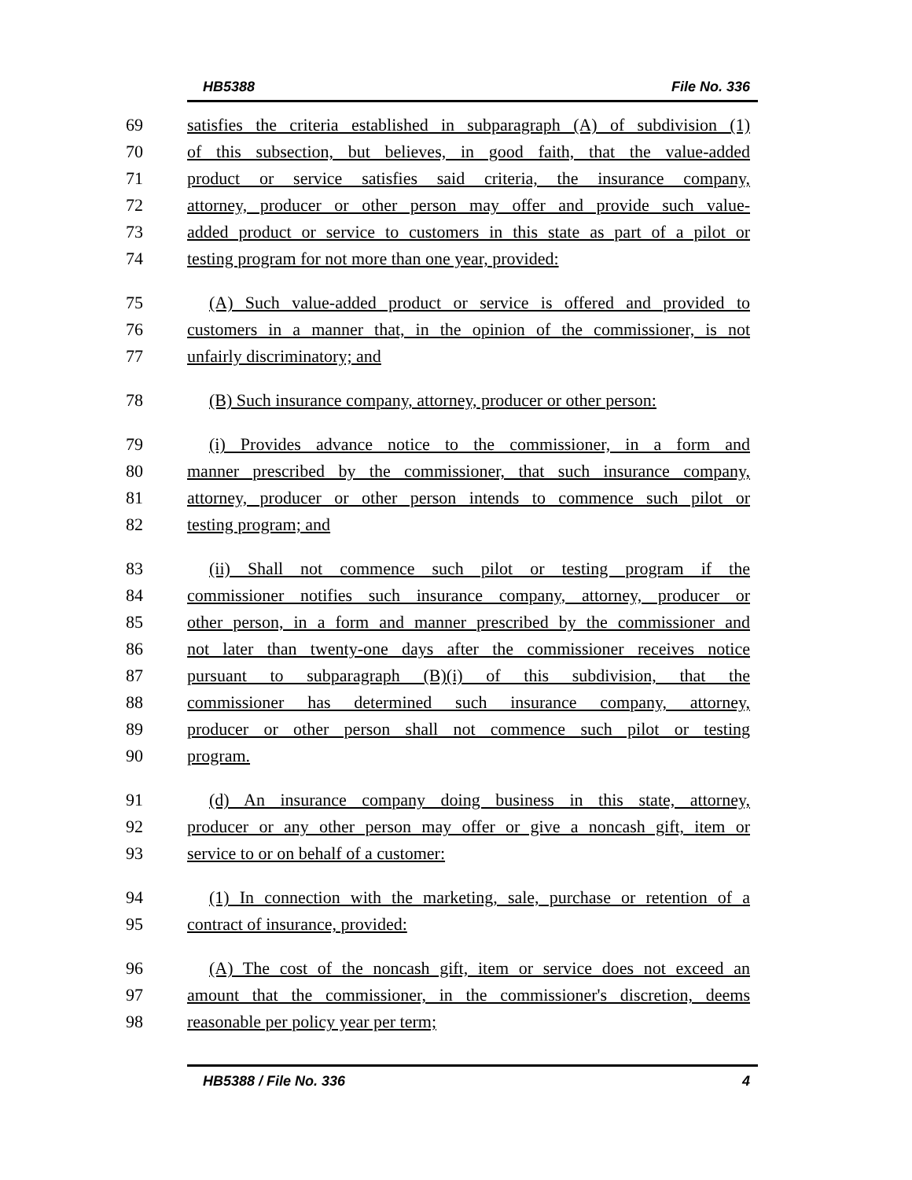HB5388 File No. 336
69 satisfies the criteria established in subparagraph (A) of subdivision (1)
70 of this subsection, but believes, in good faith, that the value-added
71 product or service satisfies said criteria, the insurance company,
72 attorney, producer or other person may offer and provide such value-
73 added product or service to customers in this state as part of a pilot or
74 testing program for not more than one year, provided:
75 (A) Such value-added product or service is offered and provided to
76 customers in a manner that, in the opinion of the commissioner, is not
77 unfairly discriminatory; and
78 (B) Such insurance company, attorney, producer or other person:
79 (i) Provides advance notice to the commissioner, in a form and
80 manner prescribed by the commissioner, that such insurance company,
81 attorney, producer or other person intends to commence such pilot or
82 testing program; and
83 (ii) Shall not commence such pilot or testing program if the
84 commissioner notifies such insurance company, attorney, producer or
85 other person, in a form and manner prescribed by the commissioner and
86 not later than twenty-one days after the commissioner receives notice
87 pursuant to subparagraph (B)(i) of this subdivision, that the
88 commissioner has determined such insurance company, attorney,
89 producer or other person shall not commence such pilot or testing
90 program.
91 (d) An insurance company doing business in this state, attorney,
92 producer or any other person may offer or give a noncash gift, item or
93 service to or on behalf of a customer:
94 (1) In connection with the marketing, sale, purchase or retention of a
95 contract of insurance, provided:
96 (A) The cost of the noncash gift, item or service does not exceed an
97 amount that the commissioner, in the commissioner's discretion, deems
98 reasonable per policy year per term;
HB5388 / File No. 336 4